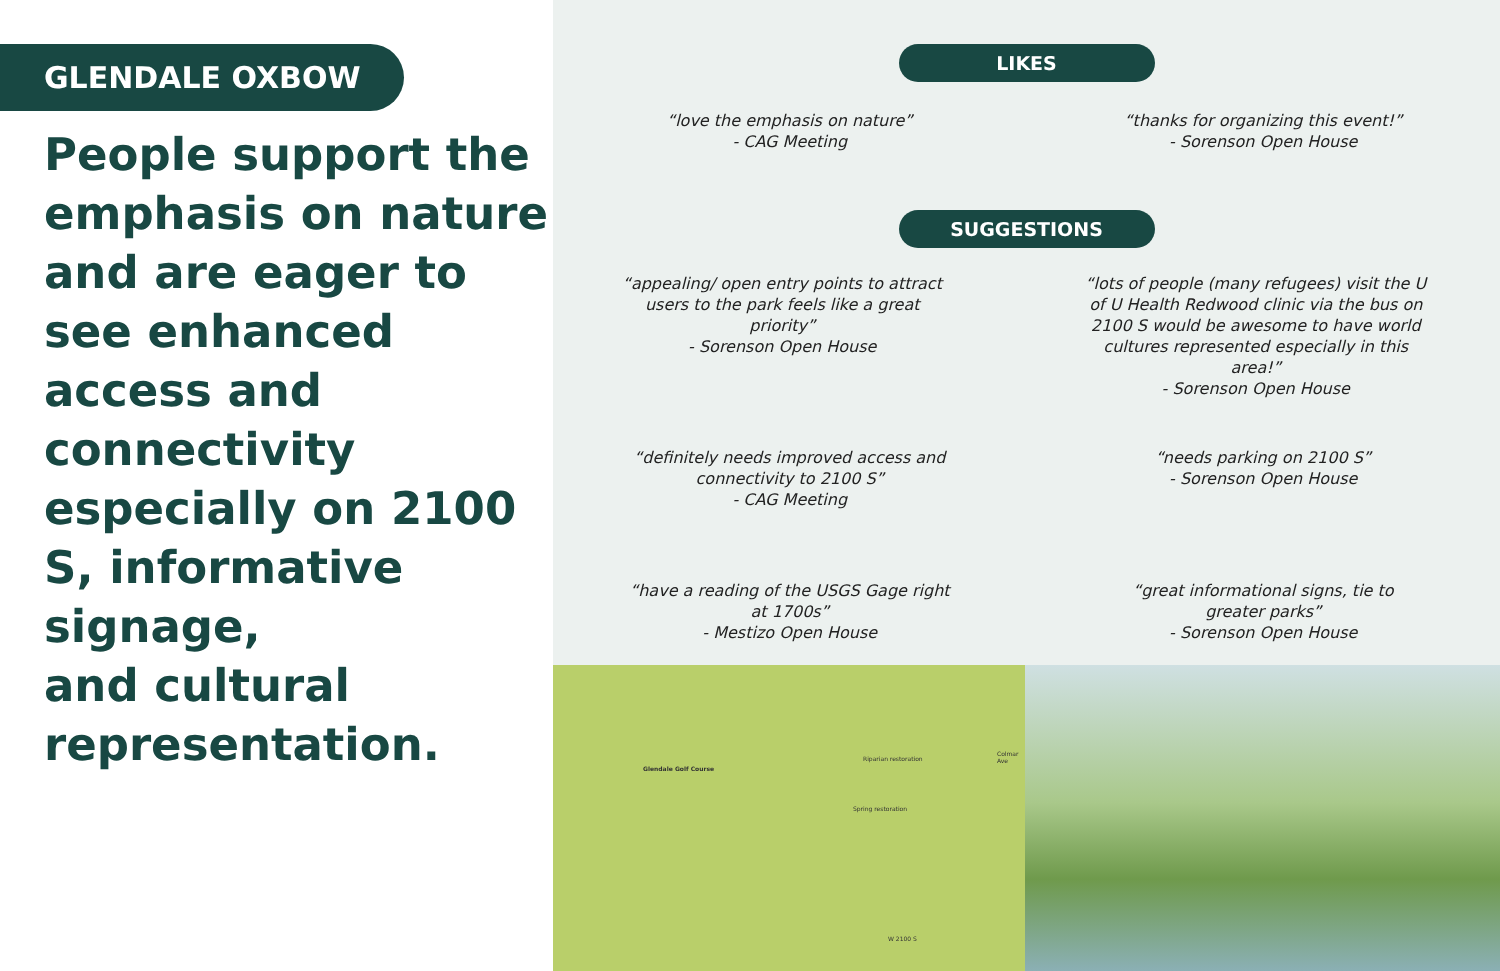GLENDALE OXBOW
People support the emphasis on nature and are eager to see enhanced access and connectivity especially on 2100 S, informative signage,
and cultural representation.
LIKES
“love the emphasis on nature”
- CAG Meeting
“thanks for organizing this event!”
- Sorenson Open House
SUGGESTIONS
“appealing/ open entry points to attract users to the park feels like a great priority”
- Sorenson Open House
“lots of people (many refugees) visit the U of U Health Redwood clinic via the bus on 2100 S would be awesome to have world cultures represented especially in this area!”
- Sorenson Open House
“definitely needs improved access and connectivity to 2100 S”
- CAG Meeting
“needs parking on 2100 S”
- Sorenson Open House
“have a reading of the USGS Gage right at 1700s”
- Mestizo Open House
“great informational signs, tie to greater parks”
- Sorenson Open House
Glendale Golf Course
Riparian restoration
Spring restoration
W 2100 S
Colmar Ave